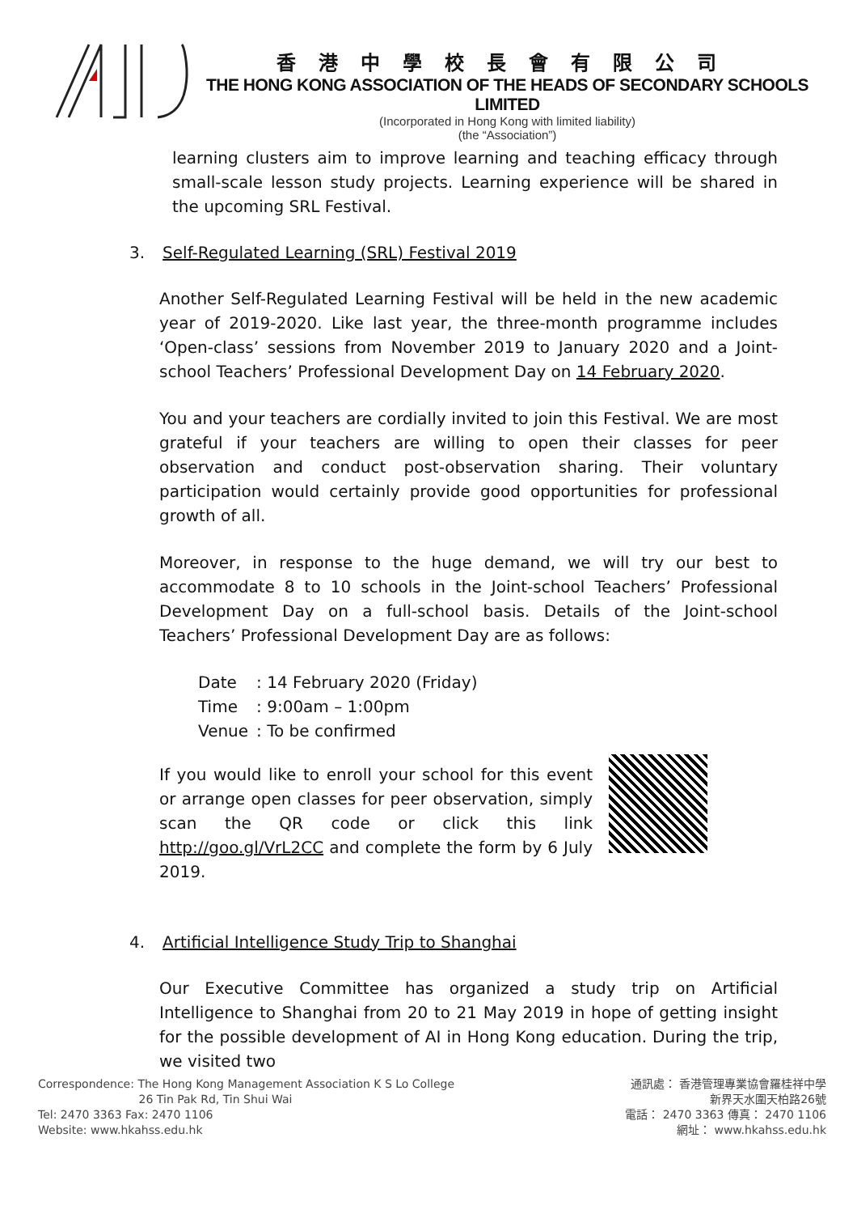香港中學校長會有限公司
THE HONG KONG ASSOCIATION OF THE HEADS OF SECONDARY SCHOOLS LIMITED
(Incorporated in Hong Kong with limited liability)
(the “Association”)
learning clusters aim to improve learning and teaching efficacy through small-scale lesson study projects. Learning experience will be shared in the upcoming SRL Festival.
3. Self-Regulated Learning (SRL) Festival 2019
Another Self-Regulated Learning Festival will be held in the new academic year of 2019-2020. Like last year, the three-month programme includes ‘Open-class’ sessions from November 2019 to January 2020 and a Joint-school Teachers’ Professional Development Day on 14 February 2020.
You and your teachers are cordially invited to join this Festival. We are most grateful if your teachers are willing to open their classes for peer observation and conduct post-observation sharing. Their voluntary participation would certainly provide good opportunities for professional growth of all.
Moreover, in response to the huge demand, we will try our best to accommodate 8 to 10 schools in the Joint-school Teachers’ Professional Development Day on a full-school basis. Details of the Joint-school Teachers’ Professional Development Day are as follows:
| Date | : 14 February 2020 (Friday) |
| Time | : 9:00am – 1:00pm |
| Venue | : To be confirmed |
If you would like to enroll your school for this event or arrange open classes for peer observation, simply scan the QR code or click this link http://goo.gl/VrL2CC and complete the form by 6 July 2019.
4. Artificial Intelligence Study Trip to Shanghai
Our Executive Committee has organized a study trip on Artificial Intelligence to Shanghai from 20 to 21 May 2019 in hope of getting insight for the possible development of AI in Hong Kong education. During the trip, we visited two
Correspondence: The Hong Kong Management Association K S Lo College
26 Tin Pak Rd, Tin Shui Wai
Tel: 2470 3363 Fax: 2470 1106
Website: www.hkahss.edu.hk
通訊處： 香港管理專業協會羅桂祥中學
新界天水圍天柏路26號
電話： 2470 3363 傳真： 2470 1106
網址： www.hkahss.edu.hk